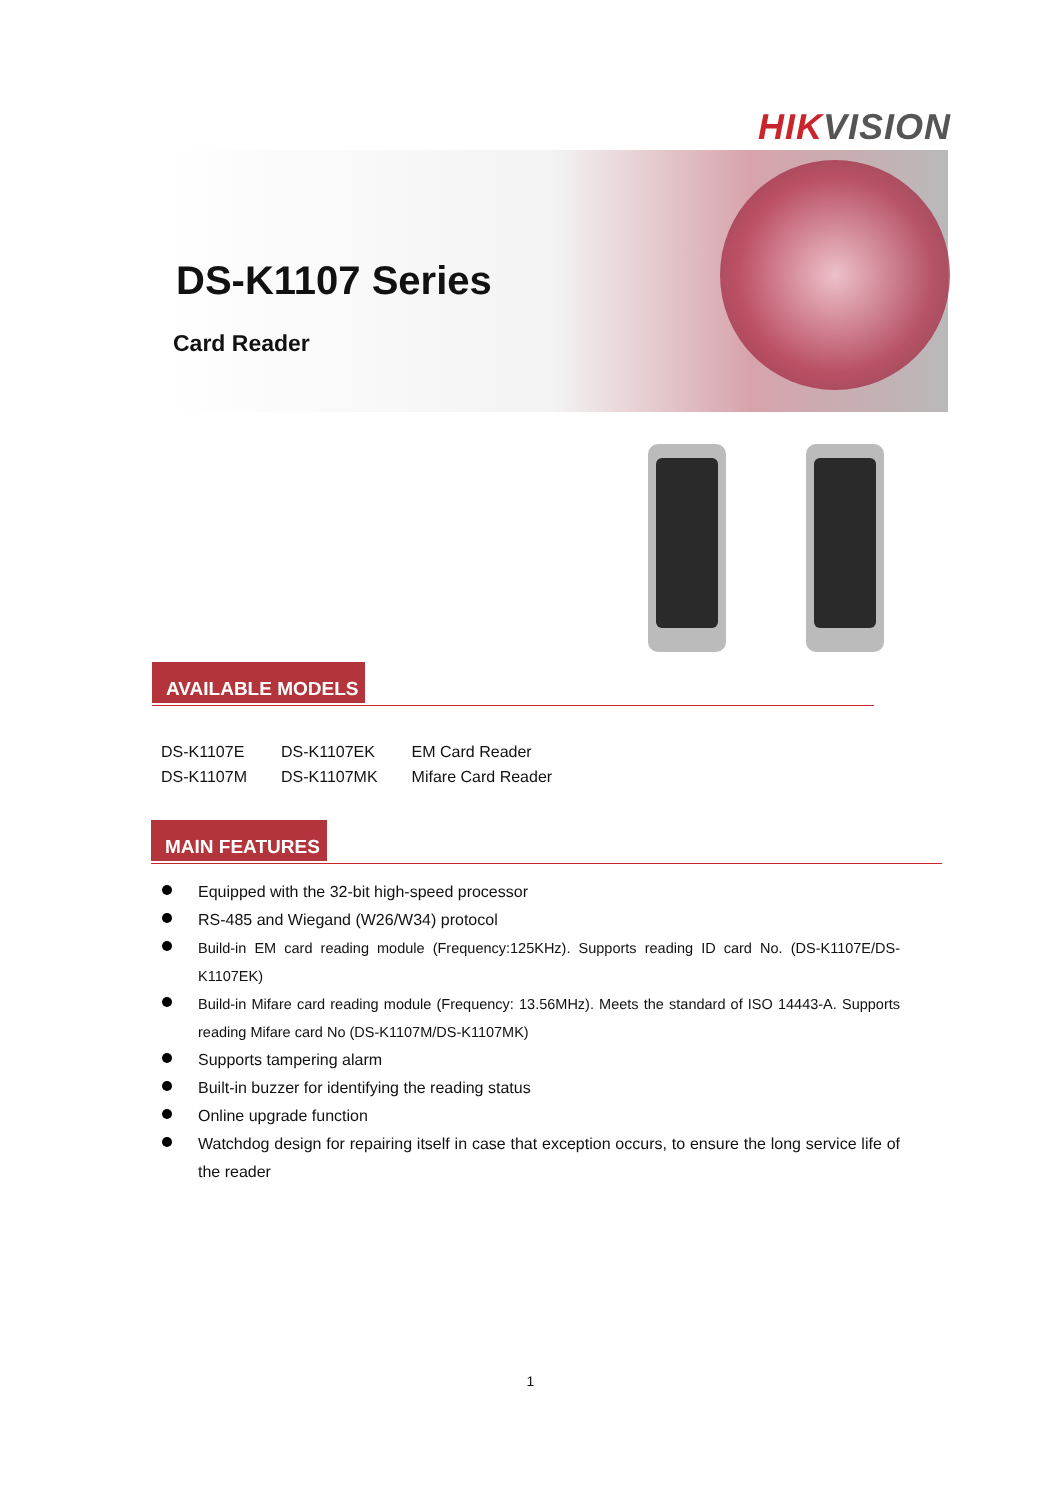HIKVISION
DS-K1107 Series
Card Reader
AVAILABLE MODELS
| DS-K1107E | DS-K1107EK | EM Card Reader |
| DS-K1107M | DS-K1107MK | Mifare Card Reader |
MAIN FEATURES
Equipped with the 32-bit high-speed processor
RS-485 and Wiegand (W26/W34) protocol
Build-in EM card reading module (Frequency:125KHz). Supports reading ID card No. (DS-K1107E/DS-K1107EK)
Build-in Mifare card reading module (Frequency: 13.56MHz). Meets the standard of ISO 14443-A. Supports reading Mifare card No (DS-K1107M/DS-K1107MK)
Supports tampering alarm
Built-in buzzer for identifying the reading status
Online upgrade function
Watchdog design for repairing itself in case that exception occurs, to ensure the long service life of the reader
1